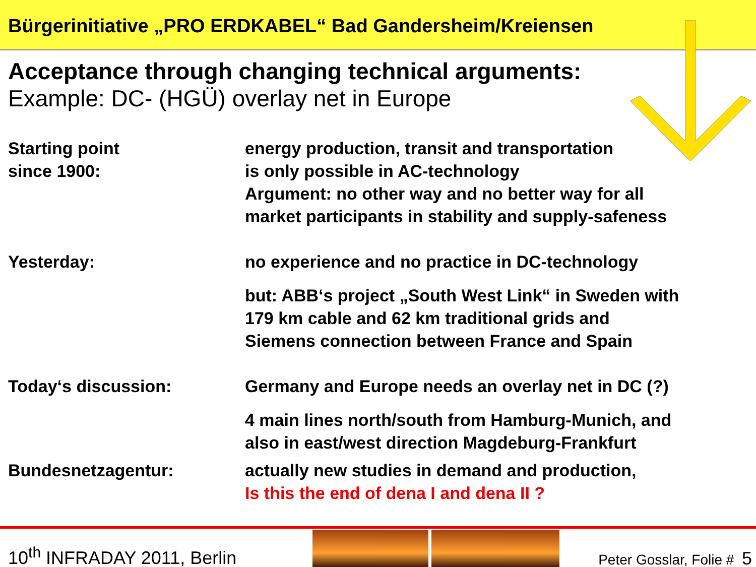Bürgerinitiative „PRO ERDKABEL“ Bad Gandersheim/Kreiensen
Acceptance through changing technical arguments:
Example: DC- (HGÜ) overlay net in Europe
Starting point
since 1900:
energy production, transit and transportation
is only possible in AC-technology
Argument: no other way and no better way for all
market participants in stability and supply-safeness
Yesterday: no experience and no practice in DC-technology
but: ABB‘s project „South West Link“ in Sweden with
179 km cable and 62 km traditional grids and
Siemens connection between France and Spain
Today‘s discussion: Germany and Europe needs an overlay net in DC (?)
4 main lines north/south from Hamburg-Munich, and
also in east/west direction Magdeburg-Frankfurt
Bundesnetzagentur: actually new studies in demand and production,
Is this the end of dena I and dena II ?
10<sup>th</sup> INFRADAY 2011, Berlin Peter Gosslar, Folie # 5